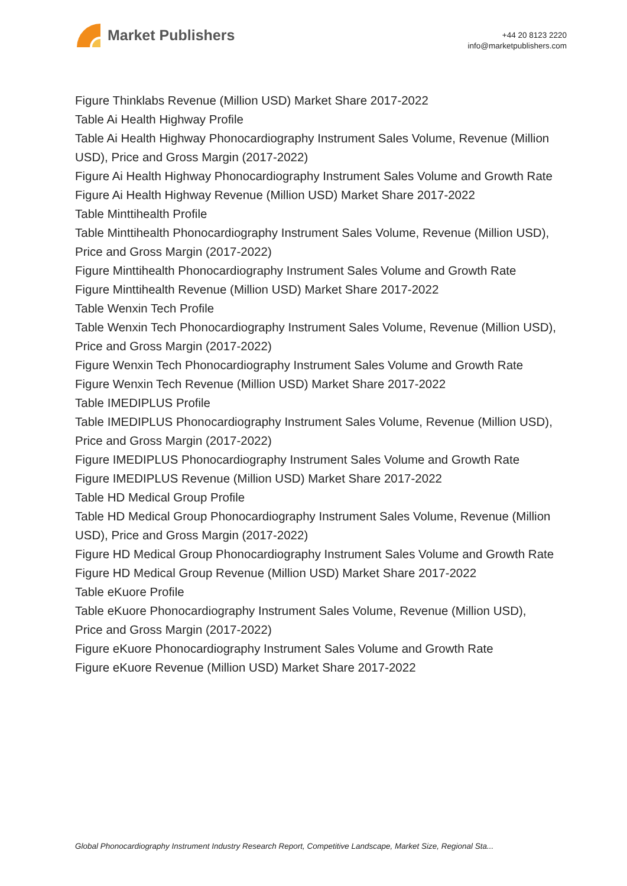Market Publishers
+44 20 8123 2220
info@marketpublishers.com
Figure Thinklabs Revenue (Million USD) Market Share 2017-2022
Table Ai Health Highway Profile
Table Ai Health Highway Phonocardiography Instrument Sales Volume, Revenue (Million USD), Price and Gross Margin (2017-2022)
Figure Ai Health Highway Phonocardiography Instrument Sales Volume and Growth Rate
Figure Ai Health Highway Revenue (Million USD) Market Share 2017-2022
Table Minttihealth Profile
Table Minttihealth Phonocardiography Instrument Sales Volume, Revenue (Million USD), Price and Gross Margin (2017-2022)
Figure Minttihealth Phonocardiography Instrument Sales Volume and Growth Rate
Figure Minttihealth Revenue (Million USD) Market Share 2017-2022
Table Wenxin Tech Profile
Table Wenxin Tech Phonocardiography Instrument Sales Volume, Revenue (Million USD), Price and Gross Margin (2017-2022)
Figure Wenxin Tech Phonocardiography Instrument Sales Volume and Growth Rate
Figure Wenxin Tech Revenue (Million USD) Market Share 2017-2022
Table IMEDIPLUS Profile
Table IMEDIPLUS Phonocardiography Instrument Sales Volume, Revenue (Million USD), Price and Gross Margin (2017-2022)
Figure IMEDIPLUS Phonocardiography Instrument Sales Volume and Growth Rate
Figure IMEDIPLUS Revenue (Million USD) Market Share 2017-2022
Table HD Medical Group Profile
Table HD Medical Group Phonocardiography Instrument Sales Volume, Revenue (Million USD), Price and Gross Margin (2017-2022)
Figure HD Medical Group Phonocardiography Instrument Sales Volume and Growth Rate
Figure HD Medical Group Revenue (Million USD) Market Share 2017-2022
Table eKuore Profile
Table eKuore Phonocardiography Instrument Sales Volume, Revenue (Million USD), Price and Gross Margin (2017-2022)
Figure eKuore Phonocardiography Instrument Sales Volume and Growth Rate
Figure eKuore Revenue (Million USD) Market Share 2017-2022
Global Phonocardiography Instrument Industry Research Report, Competitive Landscape, Market Size, Regional Sta...